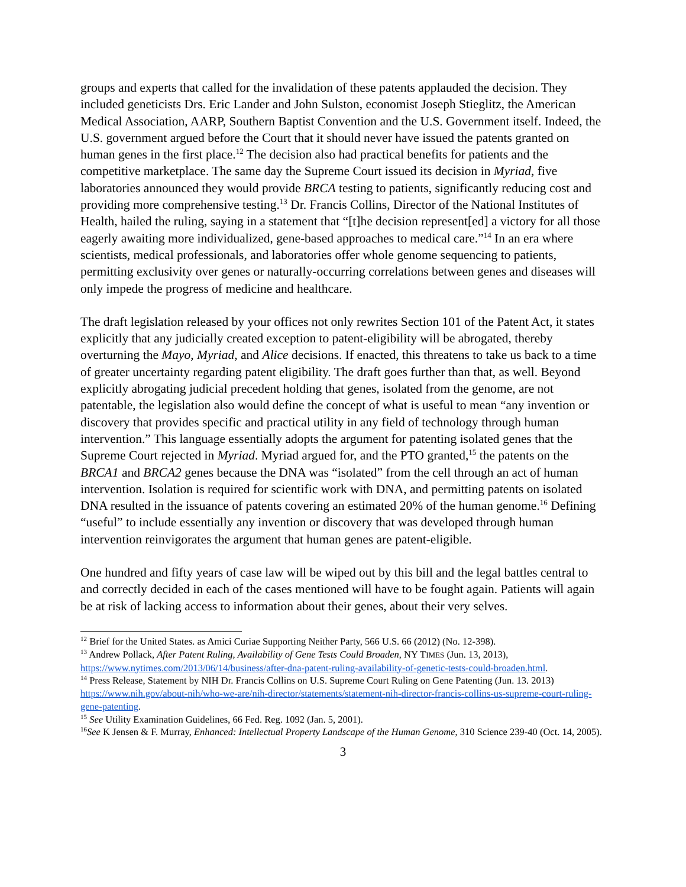groups and experts that called for the invalidation of these patents applauded the decision. They included geneticists Drs. Eric Lander and John Sulston, economist Joseph Stieglitz, the American Medical Association, AARP, Southern Baptist Convention and the U.S. Government itself. Indeed, the U.S. government argued before the Court that it should never have issued the patents granted on human genes in the first place.<sup>12</sup> The decision also had practical benefits for patients and the competitive marketplace. The same day the Supreme Court issued its decision in Myriad, five laboratories announced they would provide BRCA testing to patients, significantly reducing cost and providing more comprehensive testing.<sup>13</sup> Dr. Francis Collins, Director of the National Institutes of Health, hailed the ruling, saying in a statement that “[t]he decision represent[ed] a victory for all those eagerly awaiting more individualized, gene-based approaches to medical care.”<sup>14</sup> In an era where scientists, medical professionals, and laboratories offer whole genome sequencing to patients, permitting exclusivity over genes or naturally-occurring correlations between genes and diseases will only impede the progress of medicine and healthcare.
The draft legislation released by your offices not only rewrites Section 101 of the Patent Act, it states explicitly that any judicially created exception to patent-eligibility will be abrogated, thereby overturning the Mayo, Myriad, and Alice decisions. If enacted, this threatens to take us back to a time of greater uncertainty regarding patent eligibility. The draft goes further than that, as well. Beyond explicitly abrogating judicial precedent holding that genes, isolated from the genome, are not patentable, the legislation also would define the concept of what is useful to mean “any invention or discovery that provides specific and practical utility in any field of technology through human intervention.” This language essentially adopts the argument for patenting isolated genes that the Supreme Court rejected in Myriad. Myriad argued for, and the PTO granted,<sup>15</sup> the patents on the BRCA1 and BRCA2 genes because the DNA was “isolated” from the cell through an act of human intervention. Isolation is required for scientific work with DNA, and permitting patents on isolated DNA resulted in the issuance of patents covering an estimated 20% of the human genome.<sup>16</sup> Defining “useful” to include essentially any invention or discovery that was developed through human intervention reinvigorates the argument that human genes are patent-eligible.
One hundred and fifty years of case law will be wiped out by this bill and the legal battles central to and correctly decided in each of the cases mentioned will have to be fought again. Patients will again be at risk of lacking access to information about their genes, about their very selves.
<sup>12</sup> Brief for the United States. as Amici Curiae Supporting Neither Party, 566 U.S. 66 (2012) (No. 12-398).
<sup>13</sup> Andrew Pollack, After Patent Ruling, Availability of Gene Tests Could Broaden, NY TIMES (Jun. 13, 2013), https://www.nytimes.com/2013/06/14/business/after-dna-patent-ruling-availability-of-genetic-tests-could-broaden.html.
<sup>14</sup> Press Release, Statement by NIH Dr. Francis Collins on U.S. Supreme Court Ruling on Gene Patenting (Jun. 13. 2013) https://www.nih.gov/about-nih/who-we-are/nih-director/statements/statement-nih-director-francis-collins-us-supreme-court-ruling-gene-patenting.
<sup>15</sup> See Utility Examination Guidelines, 66 Fed. Reg. 1092 (Jan. 5, 2001).
<sup>16</sup> See K Jensen & F. Murray, Enhanced: Intellectual Property Landscape of the Human Genome, 310 Science 239-40 (Oct. 14, 2005).
3